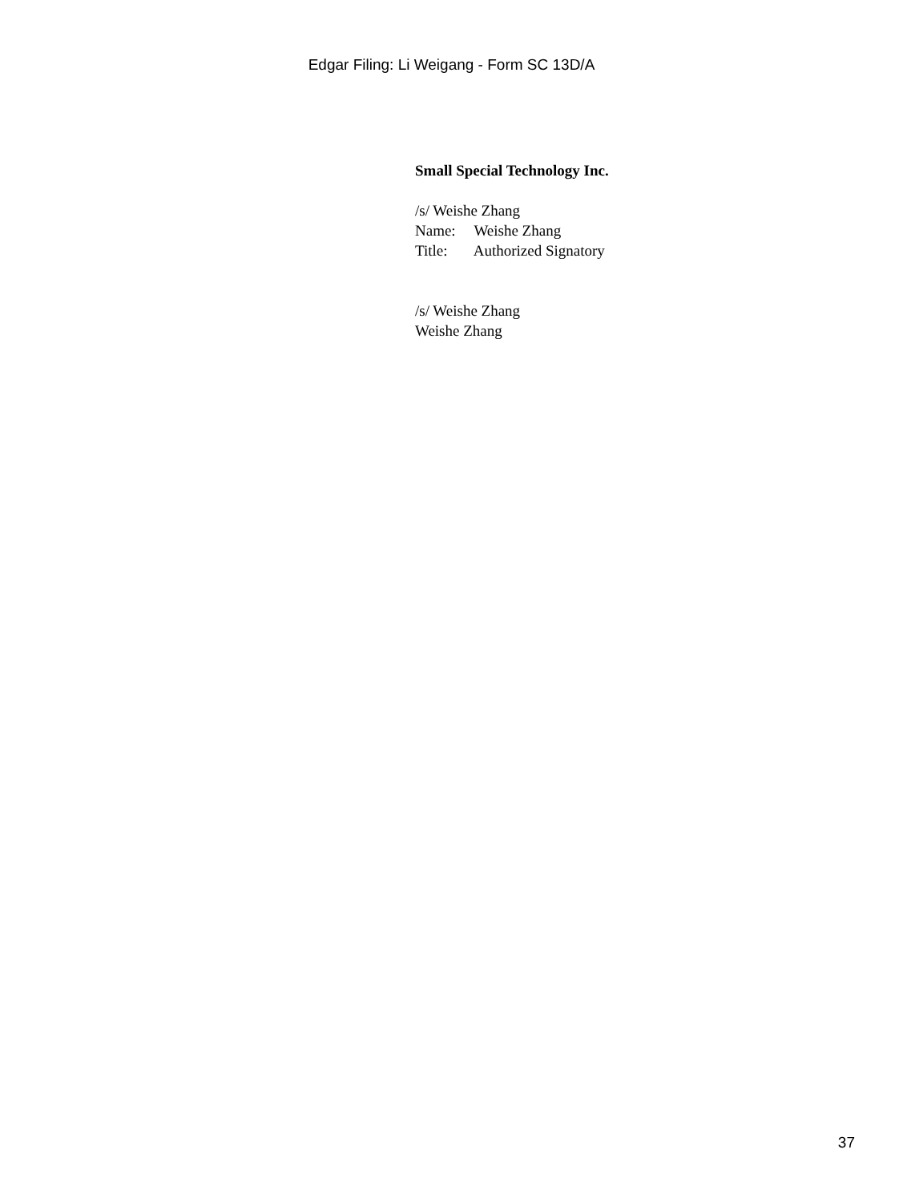Edgar Filing: Li Weigang - Form SC 13D/A
Small Special Technology Inc.
/s/ Weishe Zhang
Name: Weishe Zhang
Title: Authorized Signatory
/s/ Weishe Zhang
Weishe Zhang
37